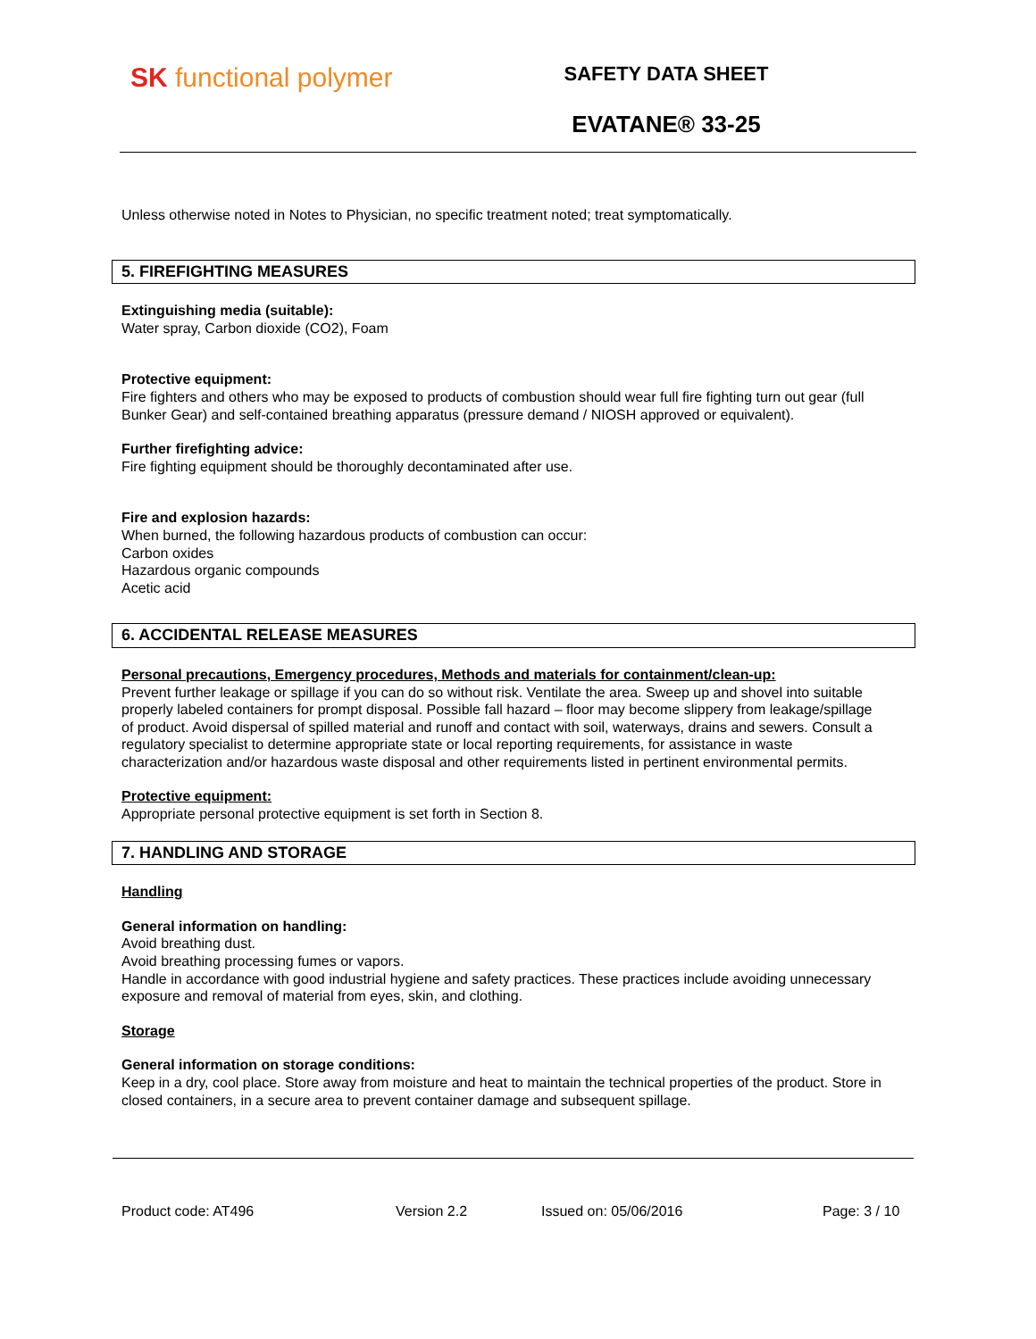SK functional polymer
SAFETY DATA SHEET
EVATANE® 33-25
Unless otherwise noted in Notes to Physician, no specific treatment noted; treat symptomatically.
5. FIREFIGHTING MEASURES
Extinguishing media (suitable):
Water spray, Carbon dioxide (CO2), Foam
Protective equipment:
Fire fighters and others who may be exposed to products of combustion should wear full fire fighting turn out gear (full Bunker Gear) and self-contained breathing apparatus (pressure demand / NIOSH approved or equivalent).
Further firefighting advice:
Fire fighting equipment should be thoroughly decontaminated after use.
Fire and explosion hazards:
When burned, the following hazardous products of combustion can occur:
Carbon oxides
Hazardous organic compounds
Acetic acid
6. ACCIDENTAL RELEASE MEASURES
Personal precautions, Emergency procedures, Methods and materials for containment/clean-up:
Prevent further leakage or spillage if you can do so without risk. Ventilate the area. Sweep up and shovel into suitable properly labeled containers for prompt disposal. Possible fall hazard – floor may become slippery from leakage/spillage of product. Avoid dispersal of spilled material and runoff and contact with soil, waterways, drains and sewers. Consult a regulatory specialist to determine appropriate state or local reporting requirements, for assistance in waste characterization and/or hazardous waste disposal and other requirements listed in pertinent environmental permits.
Protective equipment:
Appropriate personal protective equipment is set forth in Section 8.
7. HANDLING AND STORAGE
Handling
General information on handling:
Avoid breathing dust.
Avoid breathing processing fumes or vapors.
Handle in accordance with good industrial hygiene and safety practices. These practices include avoiding unnecessary exposure and removal of material from eyes, skin, and clothing.
Storage
General information on storage conditions:
Keep in a dry, cool place. Store away from moisture and heat to maintain the technical properties of the product. Store in closed containers, in a secure area to prevent container damage and subsequent spillage.
Product code: AT496 Version 2.2 Issued on: 05/06/2016 Page: 3 / 10